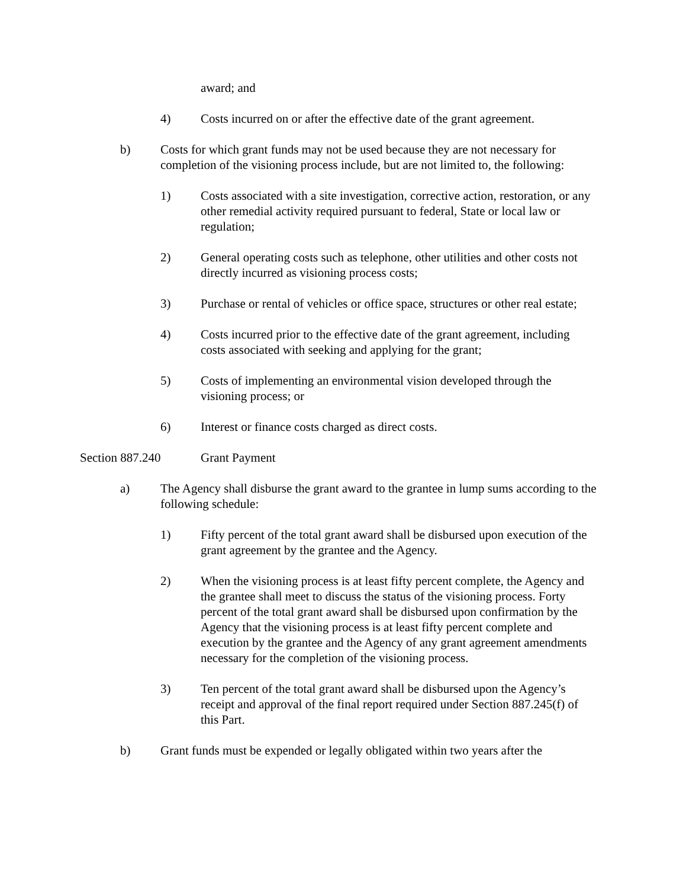award; and
4) Costs incurred on or after the effective date of the grant agreement.
b) Costs for which grant funds may not be used because they are not necessary for completion of the visioning process include, but are not limited to, the following:
1) Costs associated with a site investigation, corrective action, restoration, or any other remedial activity required pursuant to federal, State or local law or regulation;
2) General operating costs such as telephone, other utilities and other costs not directly incurred as visioning process costs;
3) Purchase or rental of vehicles or office space, structures or other real estate;
4) Costs incurred prior to the effective date of the grant agreement, including costs associated with seeking and applying for the grant;
5) Costs of implementing an environmental vision developed through the visioning process; or
6) Interest or finance costs charged as direct costs.
Section 887.240 Grant Payment
a) The Agency shall disburse the grant award to the grantee in lump sums according to the following schedule:
1) Fifty percent of the total grant award shall be disbursed upon execution of the grant agreement by the grantee and the Agency.
2) When the visioning process is at least fifty percent complete, the Agency and the grantee shall meet to discuss the status of the visioning process. Forty percent of the total grant award shall be disbursed upon confirmation by the Agency that the visioning process is at least fifty percent complete and execution by the grantee and the Agency of any grant agreement amendments necessary for the completion of the visioning process.
3) Ten percent of the total grant award shall be disbursed upon the Agency’s receipt and approval of the final report required under Section 887.245(f) of this Part.
b) Grant funds must be expended or legally obligated within two years after the